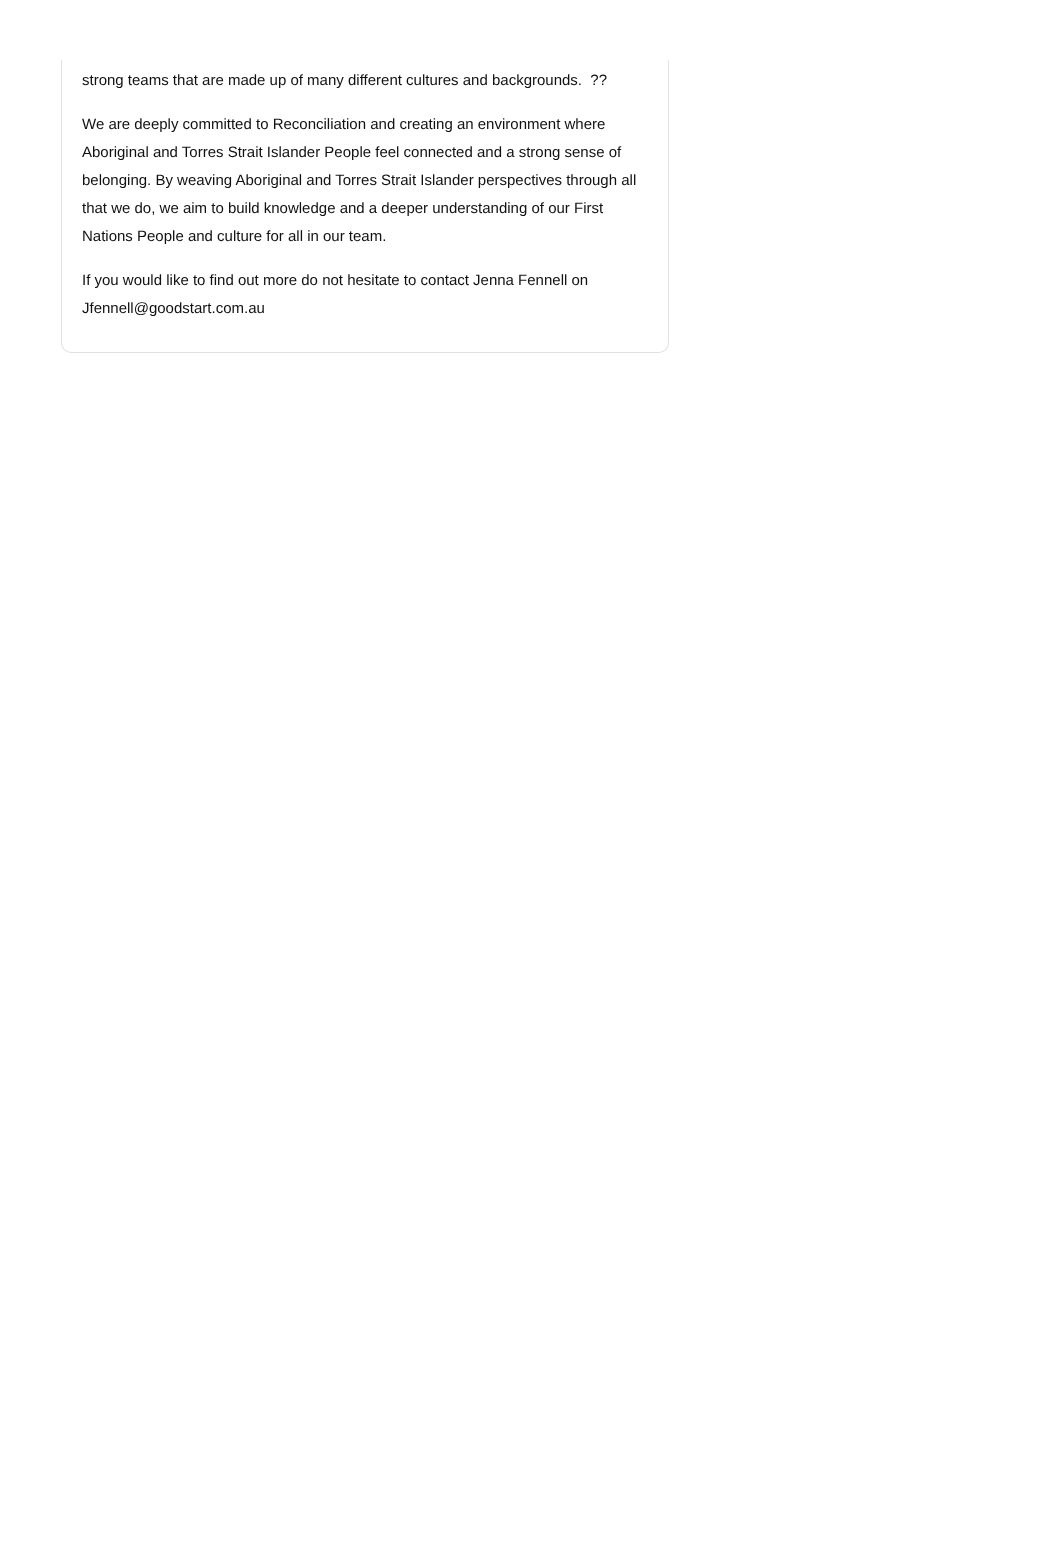strong teams that are made up of many different cultures and backgrounds. ??
We are deeply committed to Reconciliation and creating an environment where Aboriginal and Torres Strait Islander People feel connected and a strong sense of belonging. By weaving Aboriginal and Torres Strait Islander perspectives through all that we do, we aim to build knowledge and a deeper understanding of our First Nations People and culture for all in our team.
If you would like to find out more do not hesitate to contact Jenna Fennell on Jfennell@goodstart.com.au